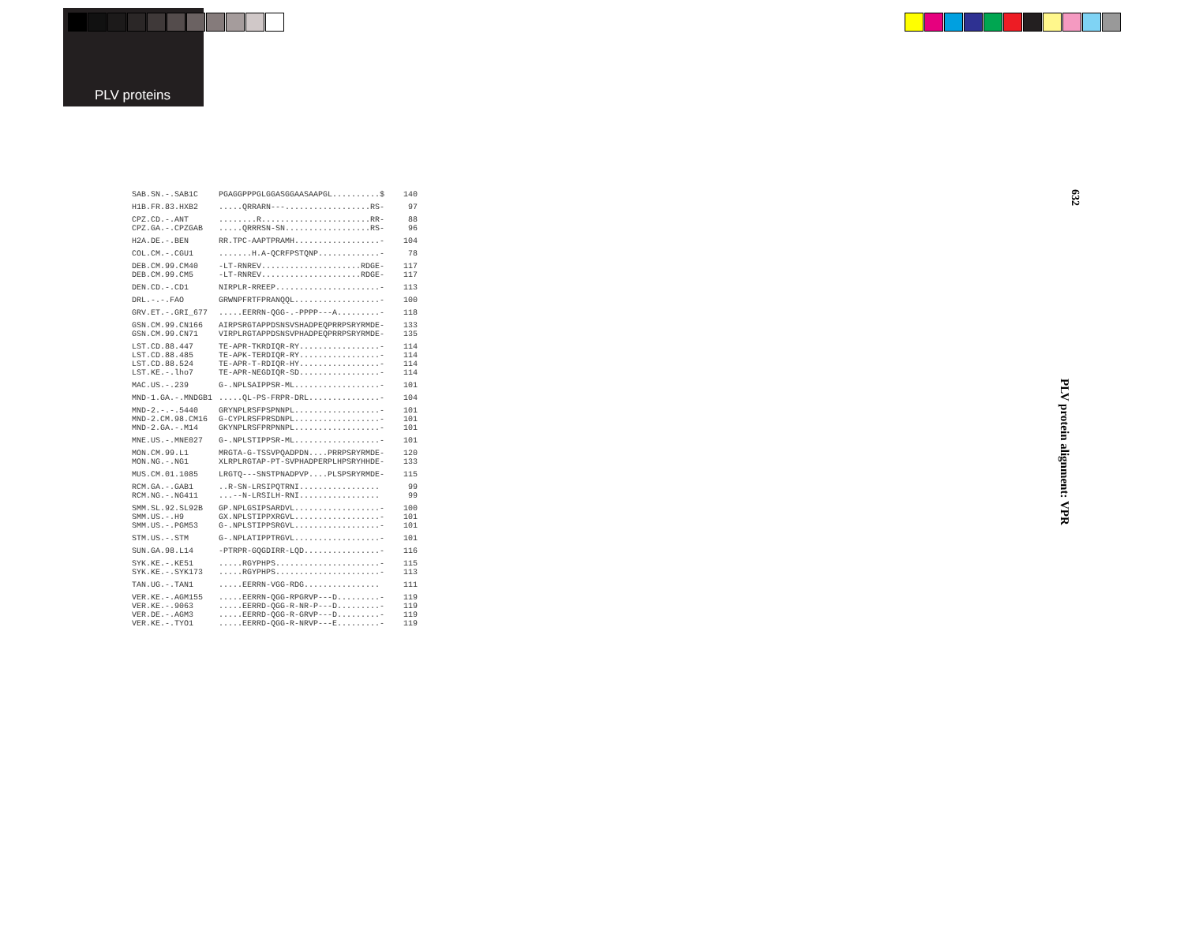PLV proteins
| SAB.SN.-.SAB1C | PGAGGPPPGLGGASGGAASAAPGL..........$ | 140 |
| H1B.FR.83.HXB2 | .....QRRARN---..................RS- | 97 |
| CPZ.CD.-.ANT | ........R.......................RR- | 88 |
| CPZ.GA.-.CPZGAB | .....QRRRSN-SN..................RS- | 96 |
| H2A.DE.-.BEN | RR.TPC-AAPTPRAMH..................- | 104 |
| COL.CM.-.CGU1 | .......H.A-QCRFPSTQNP.............- | 78 |
| DEB.CM.99.CM40 | -LT-RNREV.....................RDGE- | 117 |
| DEB.CM.99.CM5 | -LT-RNREV.....................RDGE- | 117 |
| DEN.CD.-.CD1 | NIRPLR-RREEP......................- | 113 |
| DRL.-.-.FAO | GRWNPFRTFPRANQQL..................- | 100 |
| GRV.ET.-.GRI_677 | .....EERRN-QGG-.-PPPP---A.........- | 118 |
| GSN.CM.99.CN166 | AIRPSRGTAPPDSNSVSHADPEQPRRPSRYRMDE- | 133 |
| GSN.CM.99.CN71 | VIRPLRGTAPPDSNSVPHADPEQPRRPSRYRMDE- | 135 |
| LST.CD.88.447 | TE-APR-TKRDIQR-RY.................- | 114 |
| LST.CD.88.485 | TE-APK-TERDIQR-RY.................- | 114 |
| LST.CD.88.524 | TE-APR-T-RDIQR-HY.................- | 114 |
| LST.KE.-.lho7 | TE-APR-NEGDIQR-SD.................- | 114 |
| MAC.US.-.239 | G-.NPLSAIPPSR-ML..................- | 101 |
| MND-1.GA.-.MNDGB1 | .....QL-PS-FRPR-DRL...............- | 104 |
| MND-2.-.-.5440 | GRYNPLRSFPSPNNPL..................- | 101 |
| MND-2.CM.98.CM16 | G-CYPLRSFPRSDNPL..................- | 101 |
| MND-2.GA.-.M14 | GKYNPLRSFPRPNNPL..................- | 101 |
| MNE.US.-.MNE027 | G-.NPLSTIPPSR-ML..................- | 101 |
| MON.CM.99.L1 | MRGTA-G-TSSVPQADPDN....PRRPSRYRMDE- | 120 |
| MON.NG.-.NG1 | XLRPLRGTAP-PT-SVPHADPERPLHPSRYHHDE- | 133 |
| MUS.CM.01.1085 | LRGTQ---SNSTPNADPVP....PLSPSRYRMDE- | 115 |
| RCM.GA.-.GAB1 | ..R-SN-LRSIPQTRNI................. | 99 |
| RCM.NG.-.NG411 | ...--N-LRSILH-RNI................. | 99 |
| SMM.SL.92.SL92B | GP.NPLGSIPSARDVL..................- | 100 |
| SMM.US.-.H9 | GX.NPLSTIPPXRGVL..................- | 101 |
| SMM.US.-.PGM53 | G-.NPLSTIPPSRGVL..................- | 101 |
| STM.US.-.STM | G-.NPLATIPPTRGVL..................- | 101 |
| SUN.GA.98.L14 | -PTRPR-GQGDIRR-LQD................- | 116 |
| SYK.KE.-.KE51 | .....RGYPHPS......................- | 115 |
| SYK.KE.-.SYK173 | .....RGYPHPS......................- | 113 |
| TAN.UG.-.TAN1 | .....EERRN-VGG-RDG................ | 111 |
| VER.KE.-.AGM155 | .....EERRN-QGG-RPGRVP---D.........- | 119 |
| VER.KE.-.9063 | .....EERRD-QGG-R-NR-P---D.........- | 119 |
| VER.DE.-.AGM3 | .....EERRD-QGG-R-GRVP---D.........- | 119 |
| VER.KE.-.TYO1 | .....EERRD-QGG-R-NRVP---E.........- | 119 |
632
PLV protein alignment: VPR